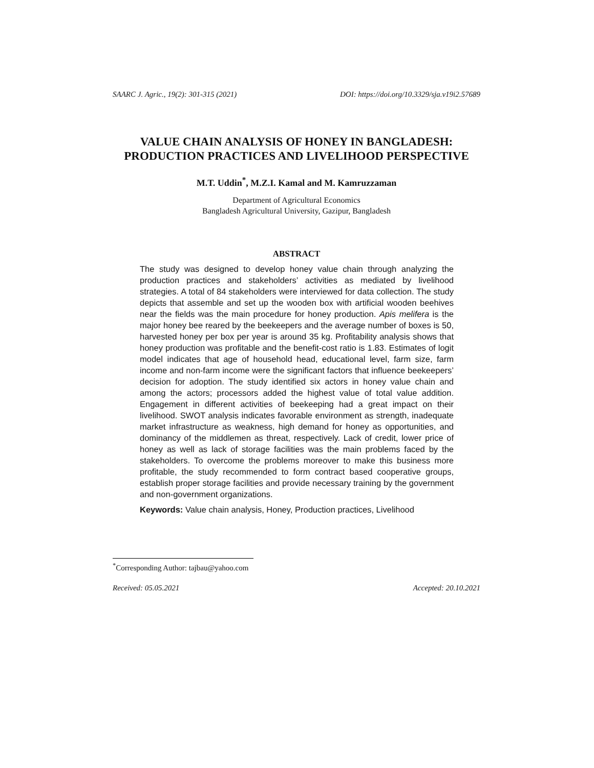SAARC J. Agric., 19(2): 301-315 (2021) DOI: https://doi.org/10.3329/sja.v19i2.57689
VALUE CHAIN ANALYSIS OF HONEY IN BANGLADESH: PRODUCTION PRACTICES AND LIVELIHOOD PERSPECTIVE
M.T. Uddin<sup>*</sup>, M.Z.I. Kamal and M. Kamruzzaman
Department of Agricultural Economics
Bangladesh Agricultural University, Gazipur, Bangladesh
ABSTRACT
The study was designed to develop honey value chain through analyzing the production practices and stakeholders’ activities as mediated by livelihood strategies. A total of 84 stakeholders were interviewed for data collection. The study depicts that assemble and set up the wooden box with artificial wooden beehives near the fields was the main procedure for honey production. Apis melifera is the major honey bee reared by the beekeepers and the average number of boxes is 50, harvested honey per box per year is around 35 kg. Profitability analysis shows that honey production was profitable and the benefit-cost ratio is 1.83. Estimates of logit model indicates that age of household head, educational level, farm size, farm income and non-farm income were the significant factors that influence beekeepers’ decision for adoption. The study identified six actors in honey value chain and among the actors; processors added the highest value of total value addition. Engagement in different activities of beekeeping had a great impact on their livelihood. SWOT analysis indicates favorable environment as strength, inadequate market infrastructure as weakness, high demand for honey as opportunities, and dominancy of the middlemen as threat, respectively. Lack of credit, lower price of honey as well as lack of storage facilities was the main problems faced by the stakeholders. To overcome the problems moreover to make this business more profitable, the study recommended to form contract based cooperative groups, establish proper storage facilities and provide necessary training by the government and non-government organizations.
Keywords: Value chain analysis, Honey, Production practices, Livelihood
<sup>*</sup> Corresponding Author: tajbau@yahoo.com
Received: 05.05.2021 Accepted: 20.10.2021